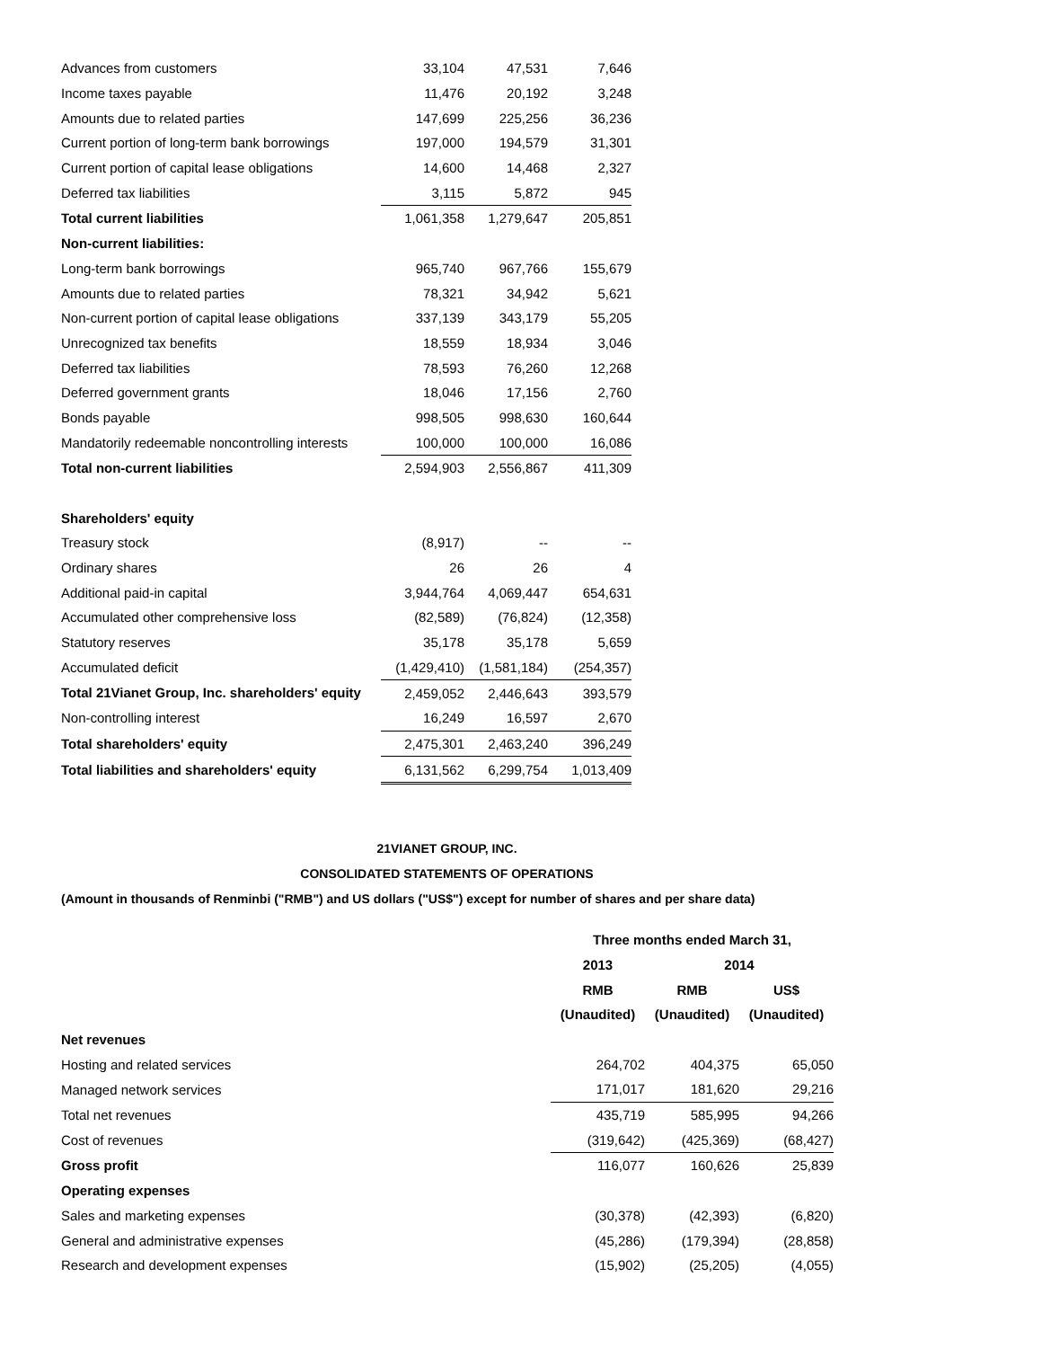| Advances from customers | 33,104 | 47,531 | 7,646 |
| Income taxes payable | 11,476 | 20,192 | 3,248 |
| Amounts due to related parties | 147,699 | 225,256 | 36,236 |
| Current portion of long-term bank borrowings | 197,000 | 194,579 | 31,301 |
| Current portion of capital lease obligations | 14,600 | 14,468 | 2,327 |
| Deferred tax liabilities | 3,115 | 5,872 | 945 |
| Total current liabilities | 1,061,358 | 1,279,647 | 205,851 |
| Non-current liabilities: | | | |
| Long-term bank borrowings | 965,740 | 967,766 | 155,679 |
| Amounts due to related parties | 78,321 | 34,942 | 5,621 |
| Non-current portion of capital lease obligations | 337,139 | 343,179 | 55,205 |
| Unrecognized tax benefits | 18,559 | 18,934 | 3,046 |
| Deferred tax liabilities | 78,593 | 76,260 | 12,268 |
| Deferred government grants | 18,046 | 17,156 | 2,760 |
| Bonds payable | 998,505 | 998,630 | 160,644 |
| Mandatorily redeemable noncontrolling interests | 100,000 | 100,000 | 16,086 |
| Total non-current liabilities | 2,594,903 | 2,556,867 | 411,309 |
| Shareholders' equity | | | |
| Treasury stock | (8,917) | -- | -- |
| Ordinary shares | 26 | 26 | 4 |
| Additional paid-in capital | 3,944,764 | 4,069,447 | 654,631 |
| Accumulated other comprehensive loss | (82,589) | (76,824) | (12,358) |
| Statutory reserves | 35,178 | 35,178 | 5,659 |
| Accumulated deficit | (1,429,410) | (1,581,184) | (254,357) |
| Total 21Vianet Group, Inc. shareholders' equity | 2,459,052 | 2,446,643 | 393,579 |
| Non-controlling interest | 16,249 | 16,597 | 2,670 |
| Total shareholders' equity | 2,475,301 | 2,463,240 | 396,249 |
| Total liabilities and shareholders' equity | 6,131,562 | 6,299,754 | 1,013,409 |
21VIANET GROUP, INC.
CONSOLIDATED STATEMENTS OF OPERATIONS
(Amount in thousands of Renminbi ("RMB") and US dollars ("US$") except for number of shares and per share data)
| | Three months ended March 31, | | |
| | 2013 | 2014 | |
| | RMB | RMB | US$ |
| | (Unaudited) | (Unaudited) | (Unaudited) |
| Net revenues | | | |
| Hosting and related services | 264,702 | 404,375 | 65,050 |
| Managed network services | 171,017 | 181,620 | 29,216 |
| Total net revenues | 435,719 | 585,995 | 94,266 |
| Cost of revenues | (319,642) | (425,369) | (68,427) |
| Gross profit | 116,077 | 160,626 | 25,839 |
| Operating expenses | | | |
| Sales and marketing expenses | (30,378) | (42,393) | (6,820) |
| General and administrative expenses | (45,286) | (179,394) | (28,858) |
| Research and development expenses | (15,902) | (25,205) | (4,055) |